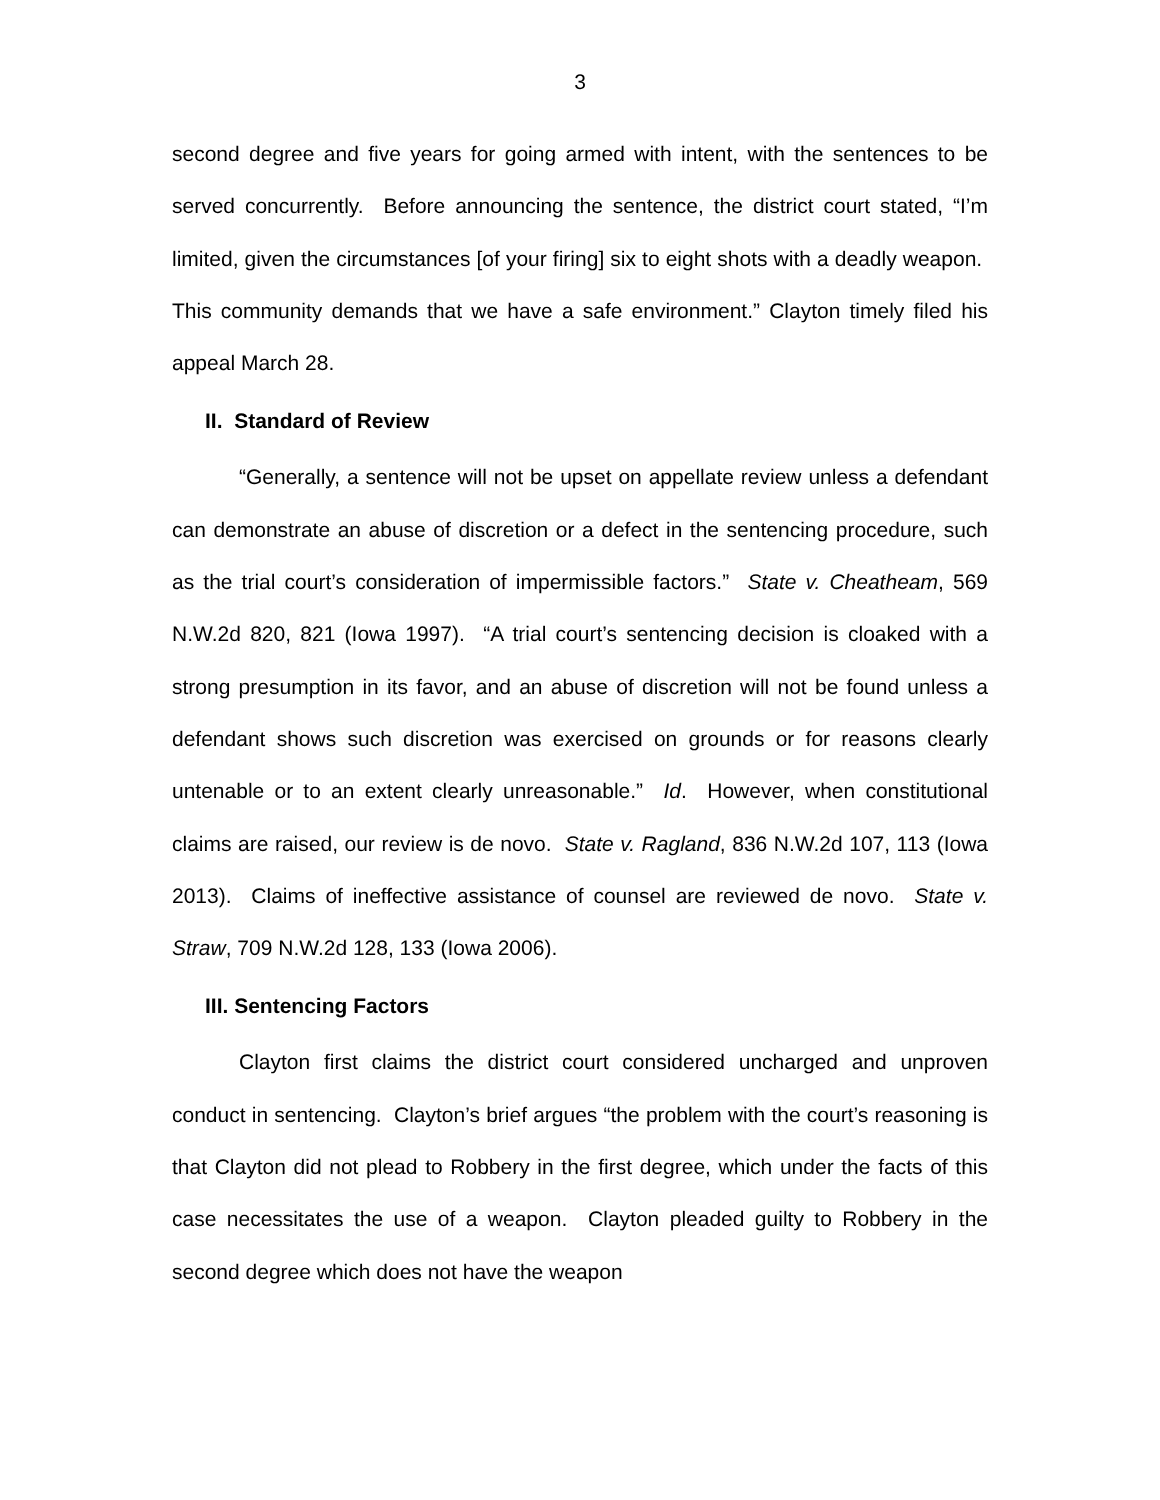3
second degree and five years for going armed with intent, with the sentences to be served concurrently. Before announcing the sentence, the district court stated, “I’m limited, given the circumstances [of your firing] six to eight shots with a deadly weapon. This community demands that we have a safe environment.” Clayton timely filed his appeal March 28.
II. Standard of Review
“Generally, a sentence will not be upset on appellate review unless a defendant can demonstrate an abuse of discretion or a defect in the sentencing procedure, such as the trial court’s consideration of impermissible factors.” State v. Cheatheam, 569 N.W.2d 820, 821 (Iowa 1997). “A trial court’s sentencing decision is cloaked with a strong presumption in its favor, and an abuse of discretion will not be found unless a defendant shows such discretion was exercised on grounds or for reasons clearly untenable or to an extent clearly unreasonable.” Id. However, when constitutional claims are raised, our review is de novo. State v. Ragland, 836 N.W.2d 107, 113 (Iowa 2013). Claims of ineffective assistance of counsel are reviewed de novo. State v. Straw, 709 N.W.2d 128, 133 (Iowa 2006).
III. Sentencing Factors
Clayton first claims the district court considered uncharged and unproven conduct in sentencing. Clayton’s brief argues “the problem with the court’s reasoning is that Clayton did not plead to Robbery in the first degree, which under the facts of this case necessitates the use of a weapon. Clayton pleaded guilty to Robbery in the second degree which does not have the weapon